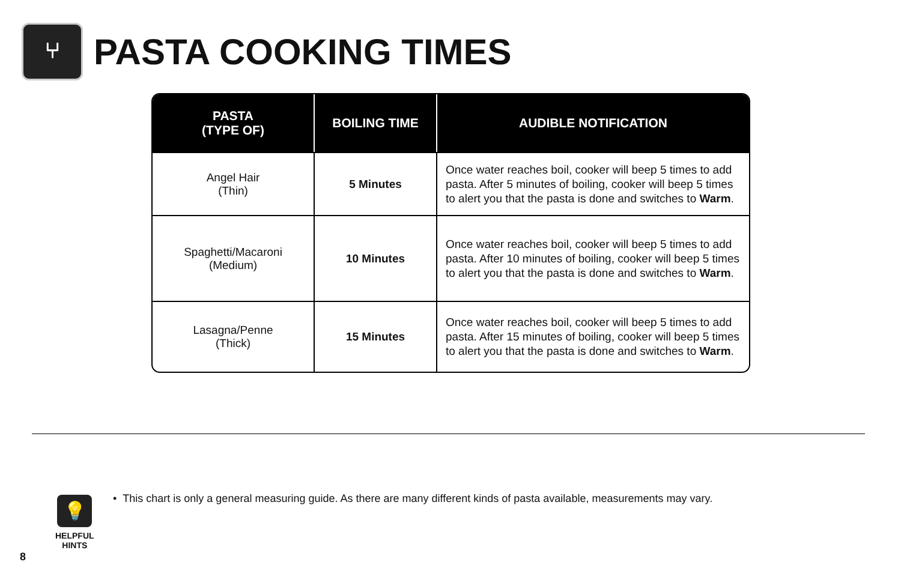⑂
PASTA COOKING TIMES
| PASTA (TYPE OF) | BOILING TIME | AUDIBLE NOTIFICATION |
| --- | --- | --- |
| Angel Hair (Thin) | 5 Minutes | Once water reaches boil, cooker will beep 5 times to add pasta. After 5 minutes of boiling, cooker will beep 5 times to alert you that the pasta is done and switches to Warm . |
| Spaghetti/Macaroni (Medium) | 10 Minutes | Once water reaches boil, cooker will beep 5 times to add pasta. After 10 minutes of boiling, cooker will beep 5 times to alert you that the pasta is done and switches to Warm . |
| Lasagna/Penne (Thick) | 15 Minutes | Once water reaches boil, cooker will beep 5 times to add pasta. After 15 minutes of boiling, cooker will beep 5 times to alert you that the pasta is done and switches to Warm . |
💡
HELPFUL
HINTS
• This chart is only a general measuring guide. As there are many different kinds of pasta available, measurements may vary.
8